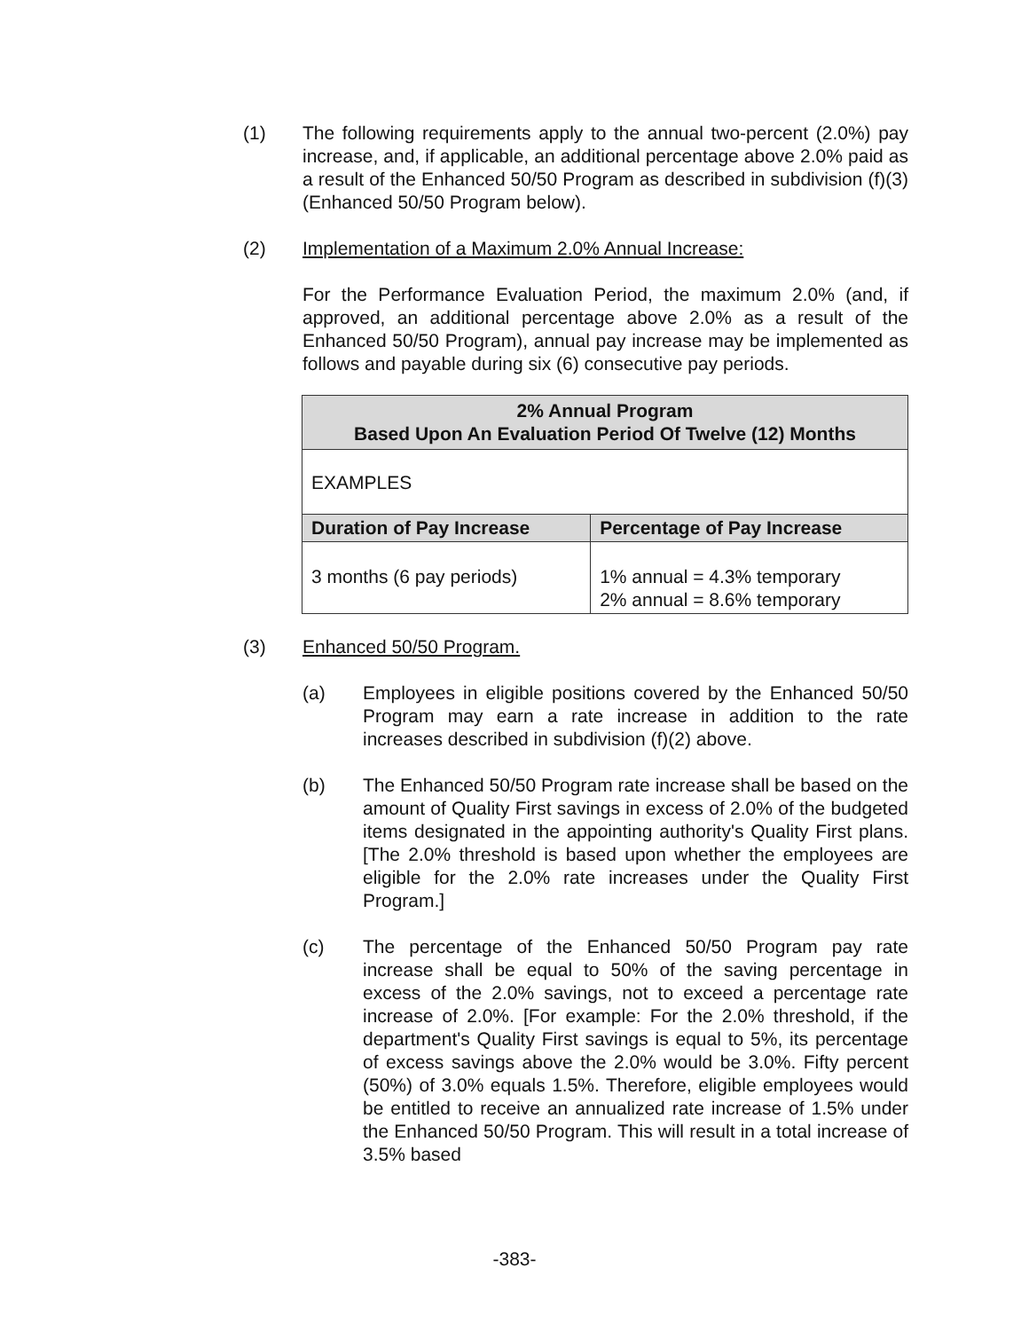(1) The following requirements apply to the annual two-percent (2.0%) pay increase, and, if applicable, an additional percentage above 2.0% paid as a result of the Enhanced 50/50 Program as described in subdivision (f)(3) (Enhanced 50/50 Program below).
(2) Implementation of a Maximum 2.0% Annual Increase:
For the Performance Evaluation Period, the maximum 2.0% (and, if approved, an additional percentage above 2.0% as a result of the Enhanced 50/50 Program), annual pay increase may be implemented as follows and payable during six (6) consecutive pay periods.
| 2% Annual Program Based Upon An Evaluation Period Of Twelve (12) Months | |
| --- | --- |
| EXAMPLES | |
| Duration of Pay Increase | Percentage of Pay Increase |
| 3 months (6 pay periods) | 1% annual = 4.3% temporary 2% annual = 8.6% temporary |
(3) Enhanced 50/50 Program.
(a) Employees in eligible positions covered by the Enhanced 50/50 Program may earn a rate increase in addition to the rate increases described in subdivision (f)(2) above.
(b) The Enhanced 50/50 Program rate increase shall be based on the amount of Quality First savings in excess of 2.0% of the budgeted items designated in the appointing authority's Quality First plans. [The 2.0% threshold is based upon whether the employees are eligible for the 2.0% rate increases under the Quality First Program.]
(c) The percentage of the Enhanced 50/50 Program pay rate increase shall be equal to 50% of the saving percentage in excess of the 2.0% savings, not to exceed a percentage rate increase of 2.0%. [For example: For the 2.0% threshold, if the department's Quality First savings is equal to 5%, its percentage of excess savings above the 2.0% would be 3.0%. Fifty percent (50%) of 3.0% equals 1.5%. Therefore, eligible employees would be entitled to receive an annualized rate increase of 1.5% under the Enhanced 50/50 Program. This will result in a total increase of 3.5% based
-383-